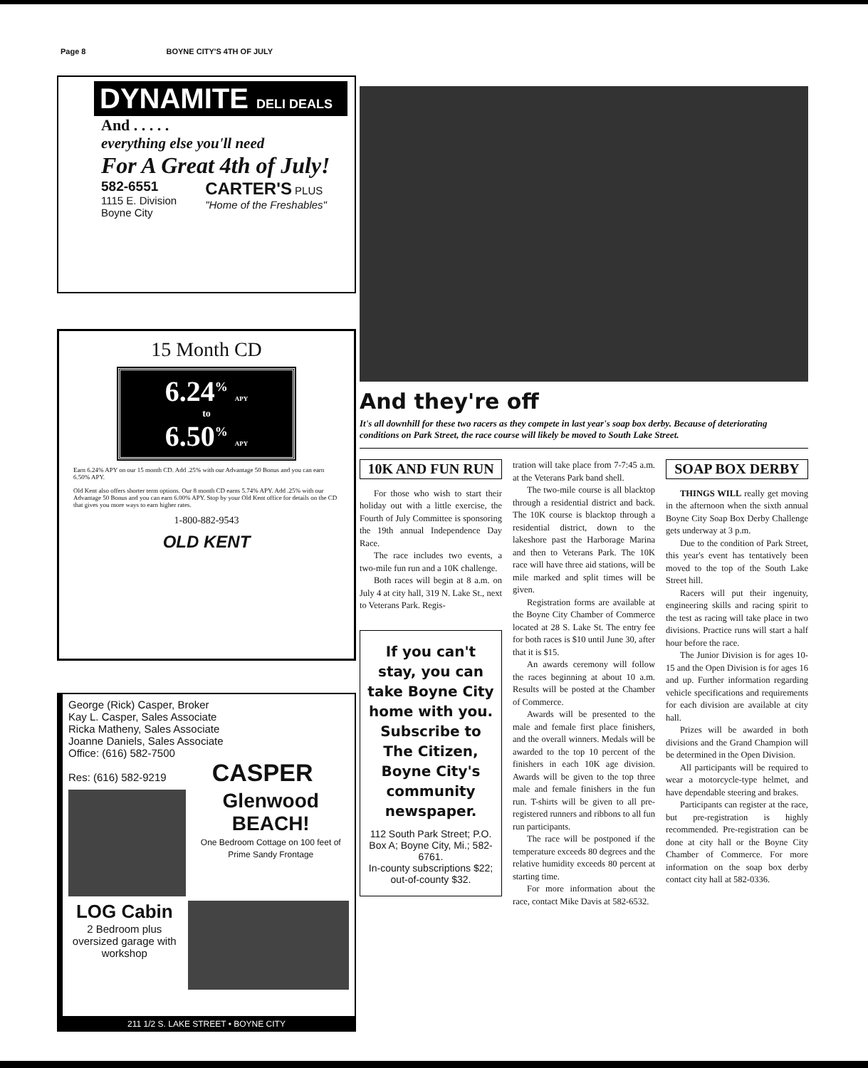Page 8 BOYNE CITY'S 4TH OF JULY
DYNAMITE DELI DEALS
And . . . . .
everything else you'll need
For A Great 4th of July!
582-6551
1115 E. Division
Boyne City
CARTER'S PLUS
"Home of the Freshables"
15 Month CD
6.24<sup>%</sup> APY
to
6.50<sup>%</sup> APY
Earn 6.24% APY on our 15 month CD. Add .25% with our Advantage 50 Bonus and you can earn 6.50% APY.
Old Kent also offers shorter term options. Our 8 month CD earns 5.74% APY. Add .25% with our Advantage 50 Bonus and you can earn 6.00% APY. Stop by your Old Kent office for details on the CD that gives you more ways to earn higher rates.
1-800-882-9543
OLD KENT
George (Rick) Casper, Broker
Kay L. Casper, Sales Associate
Ricka Matheny, Sales Associate
Joanne Daniels, Sales Associate
Office: (616) 582-7500
Res: (616) 582-9219 CASPER
Glenwood
BEACH!
One Bedroom Cottage on 100 feet of Prime Sandy Frontage
LOG Cabin
2 Bedroom plus oversized garage with workshop
211 1/2 S. LAKE STREET • BOYNE CITY
And they're off
It's all downhill for these two racers as they compete in last year's soap box derby. Because of deteriorating conditions on Park Street, the race course will likely be moved to South Lake Street.
10K AND FUN RUN
For those who wish to start their holiday out with a little exercise, the Fourth of July Committee is sponsoring the 19th annual Independence Day Race.
The race includes two events, a two-mile fun run and a 10K challenge.
Both races will begin at 8 a.m. on July 4 at city hall, 319 N. Lake St., next to Veterans Park. Regis-
If you can't stay, you can take Boyne City home with you. Subscribe to The Citizen, Boyne City's community newspaper.
112 South Park Street; P.O. Box A; Boyne City, Mi.; 582-6761.
In-county subscriptions $22; out-of-county $32.
tration will take place from 7-7:45 a.m. at the Veterans Park band shell.
The two-mile course is all blacktop through a residential district and back. The 10K course is blacktop through a residential district, down to the lakeshore past the Harborage Marina and then to Veterans Park. The 10K race will have three aid stations, will be mile marked and split times will be given.
Registration forms are available at the Boyne City Chamber of Commerce located at 28 S. Lake St. The entry fee for both races is $10 until June 30, after that it is $15.
An awards ceremony will follow the races beginning at about 10 a.m. Results will be posted at the Chamber of Commerce.
Awards will be presented to the male and female first place finishers, and the overall winners. Medals will be awarded to the top 10 percent of the finishers in each 10K age division. Awards will be given to the top three male and female finishers in the fun run. T-shirts will be given to all pre-registered runners and ribbons to all fun run participants.
The race will be postponed if the temperature exceeds 80 degrees and the relative humidity exceeds 80 percent at starting time.
For more information about the race, contact Mike Davis at 582-6532.
SOAP BOX DERBY
THINGS WILL really get moving in the afternoon when the sixth annual Boyne City Soap Box Derby Challenge gets underway at 3 p.m.
Due to the condition of Park Street, this year's event has tentatively been moved to the top of the South Lake Street hill.
Racers will put their ingenuity, engineering skills and racing spirit to the test as racing will take place in two divisions. Practice runs will start a half hour before the race.
The Junior Division is for ages 10-15 and the Open Division is for ages 16 and up. Further information regarding vehicle specifications and requirements for each division are available at city hall.
Prizes will be awarded in both divisions and the Grand Champion will be determined in the Open Division.
All participants will be required to wear a motorcycle-type helmet, and have dependable steering and brakes.
Participants can register at the race, but pre-registration is highly recommended. Pre-registration can be done at city hall or the Boyne City Chamber of Commerce. For more information on the soap box derby contact city hall at 582-0336.